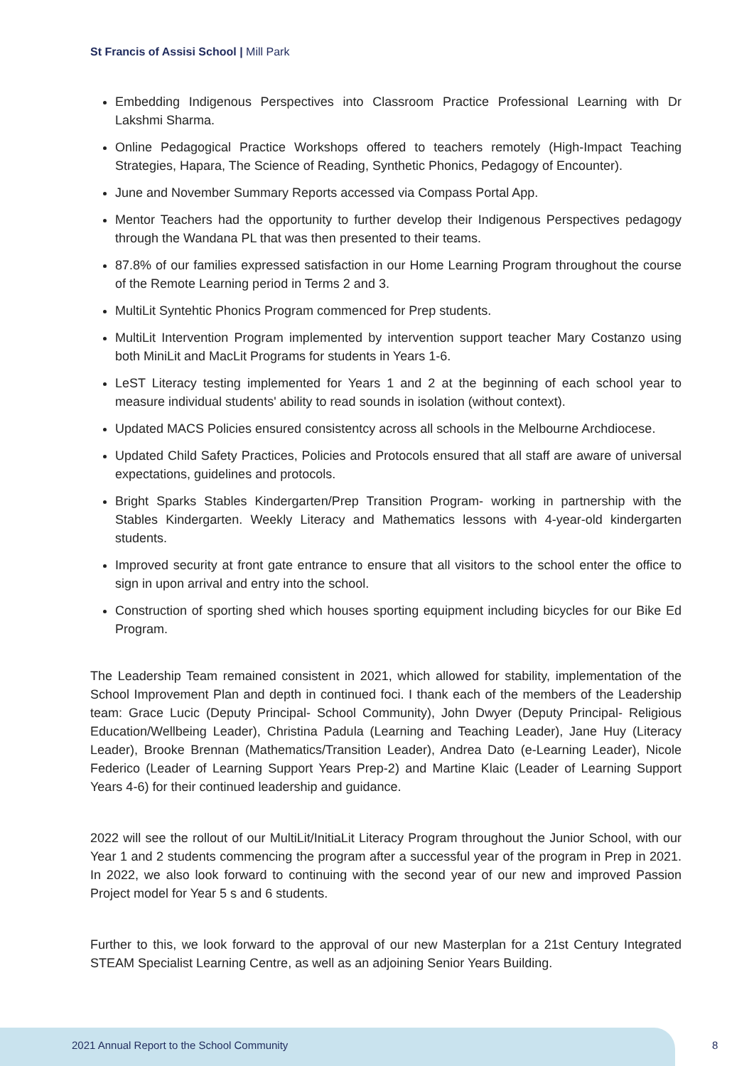St Francis of Assisi School | Mill Park
Embedding Indigenous Perspectives into Classroom Practice Professional Learning with Dr Lakshmi Sharma.
Online Pedagogical Practice Workshops offered to teachers remotely (High-Impact Teaching Strategies, Hapara, The Science of Reading, Synthetic Phonics, Pedagogy of Encounter).
June and November Summary Reports accessed via Compass Portal App.
Mentor Teachers had the opportunity to further develop their Indigenous Perspectives pedagogy through the Wandana PL that was then presented to their teams.
87.8% of our families expressed satisfaction in our Home Learning Program throughout the course of the Remote Learning period in Terms 2 and 3.
MultiLit Syntehtic Phonics Program commenced for Prep students.
MultiLit Intervention Program implemented by intervention support teacher Mary Costanzo using both MiniLit and MacLit Programs for students in Years 1-6.
LeST Literacy testing implemented for Years 1 and 2 at the beginning of each school year to measure individual students' ability to read sounds in isolation (without context).
Updated MACS Policies ensured consistentcy across all schools in the Melbourne Archdiocese.
Updated Child Safety Practices, Policies and Protocols ensured that all staff are aware of universal expectations, guidelines and protocols.
Bright Sparks Stables Kindergarten/Prep Transition Program- working in partnership with the Stables Kindergarten. Weekly Literacy and Mathematics lessons with 4-year-old kindergarten students.
Improved security at front gate entrance to ensure that all visitors to the school enter the office to sign in upon arrival and entry into the school.
Construction of sporting shed which houses sporting equipment including bicycles for our Bike Ed Program.
The Leadership Team remained consistent in 2021, which allowed for stability, implementation of the School Improvement Plan and depth in continued foci. I thank each of the members of the Leadership team: Grace Lucic (Deputy Principal- School Community), John Dwyer (Deputy Principal- Religious Education/Wellbeing Leader), Christina Padula (Learning and Teaching Leader), Jane Huy (Literacy Leader), Brooke Brennan (Mathematics/Transition Leader), Andrea Dato (e-Learning Leader), Nicole Federico (Leader of Learning Support Years Prep-2) and Martine Klaic (Leader of Learning Support Years 4-6) for their continued leadership and guidance.
2022 will see the rollout of our MultiLit/InitiaLit Literacy Program throughout the Junior School, with our Year 1 and 2 students commencing the program after a successful year of the program in Prep in 2021. In 2022, we also look forward to continuing with the second year of our new and improved Passion Project model for Year 5 s and 6 students.
Further to this, we look forward to the approval of our new Masterplan for a 21st Century Integrated STEAM Specialist Learning Centre, as well as an adjoining Senior Years Building.
2021 Annual Report to the School Community
8